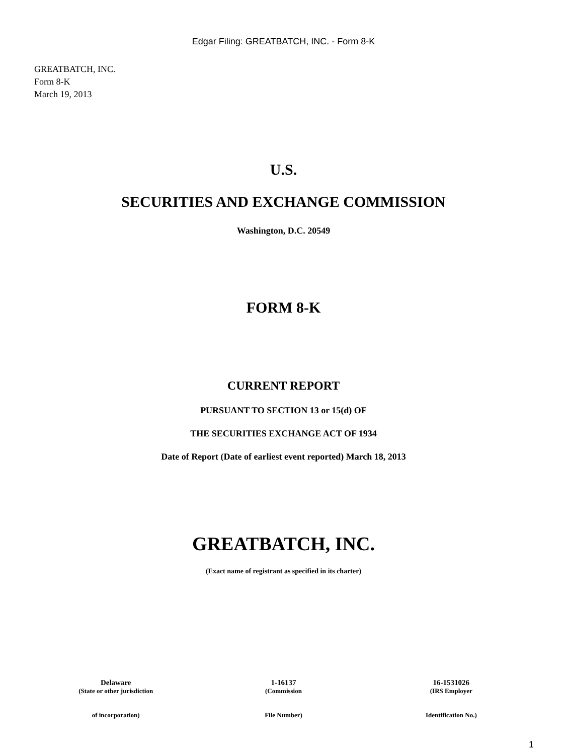Edgar Filing: GREATBATCH, INC. - Form 8-K
GREATBATCH, INC.
Form 8-K
March 19, 2013
U.S.
SECURITIES AND EXCHANGE COMMISSION
Washington, D.C. 20549
FORM 8-K
CURRENT REPORT
PURSUANT TO SECTION 13 or 15(d) OF
THE SECURITIES EXCHANGE ACT OF 1934
Date of Report (Date of earliest event reported) March 18, 2013
GREATBATCH, INC.
(Exact name of registrant as specified in its charter)
| Delaware | 1-16137 | 16-1531026 |
| (State or other jurisdiction | (Commission | (IRS Employer |
| of incorporation) | File Number) | Identification No.) |
1